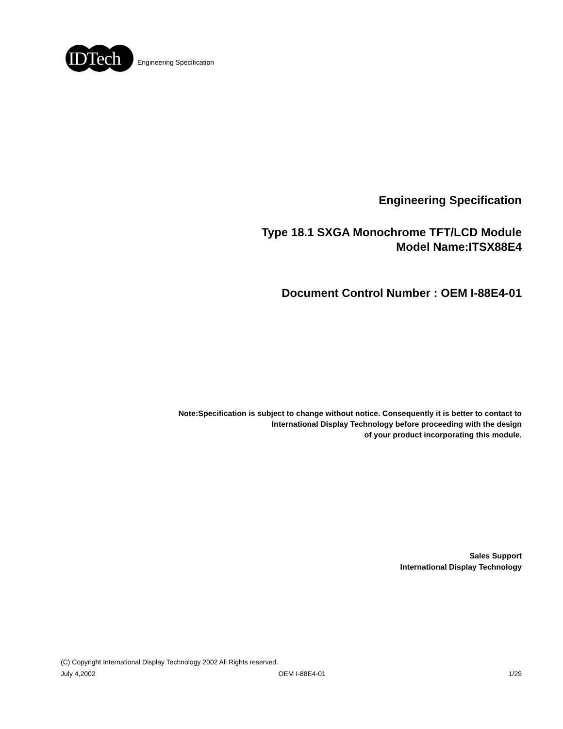IDTech
Engineering Specification
Engineering Specification
Type 18.1 SXGA Monochrome TFT/LCD Module
Model Name:ITSX88E4
Document Control Number : OEM I-88E4-01
Note:Specification is subject to change without notice. Consequently it is better to contact to
International Display Technology before proceeding with the design
of your product incorporating this module.
Sales Support
International Display Technology
(C) Copyright International Display Technology 2002 All Rights reserved.
July 4,2002 OEM I-88E4-01 1/29